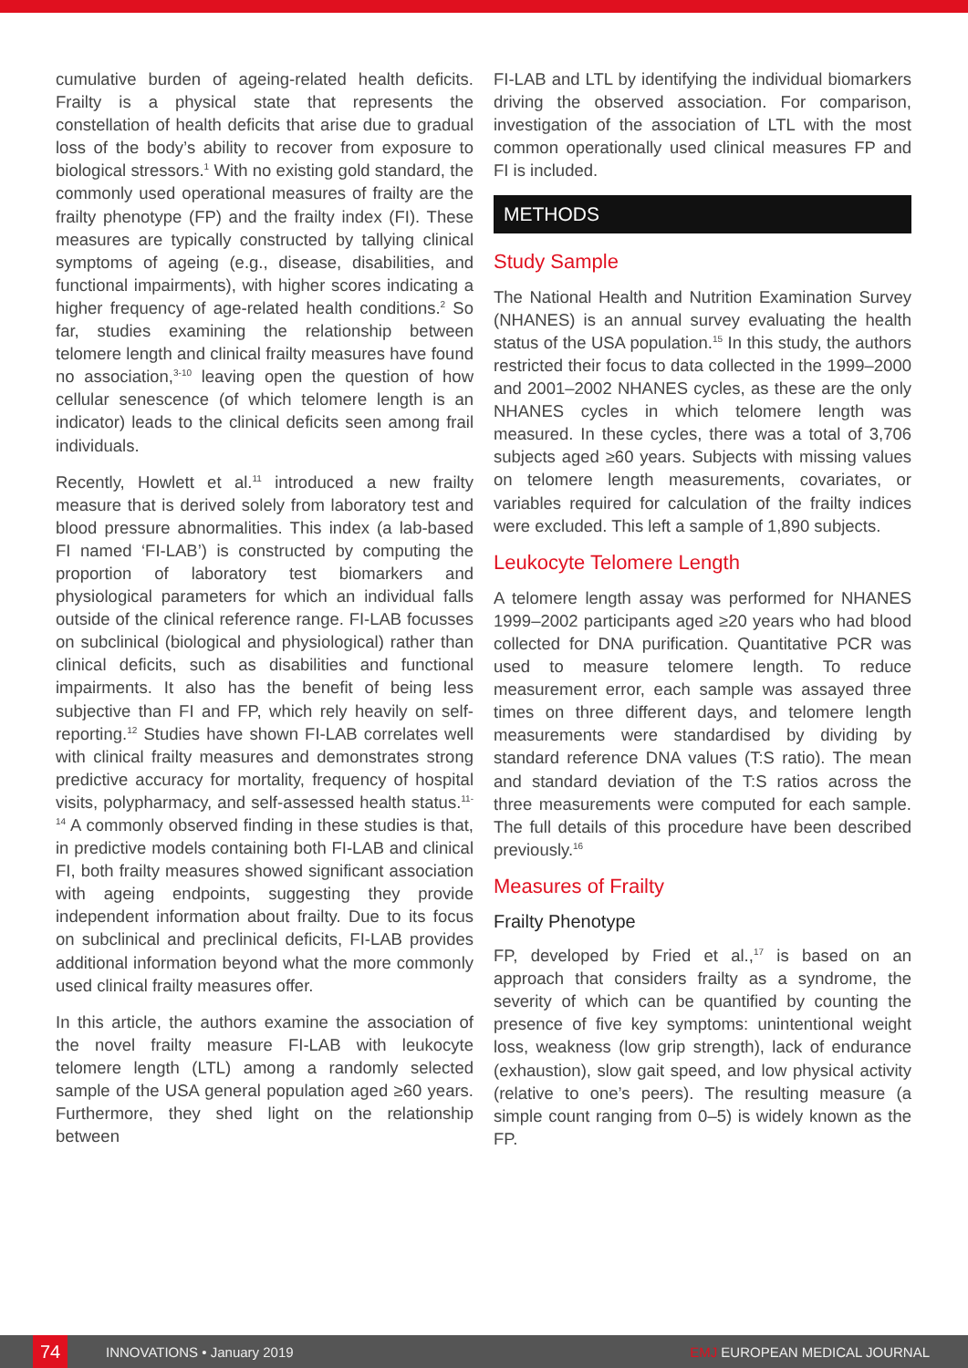cumulative burden of ageing-related health deficits. Frailty is a physical state that represents the constellation of health deficits that arise due to gradual loss of the body’s ability to recover from exposure to biological stressors.<sup>1</sup> With no existing gold standard, the commonly used operational measures of frailty are the frailty phenotype (FP) and the frailty index (FI). These measures are typically constructed by tallying clinical symptoms of ageing (e.g., disease, disabilities, and functional impairments), with higher scores indicating a higher frequency of age-related health conditions.<sup>2</sup> So far, studies examining the relationship between telomere length and clinical frailty measures have found no association,<sup>3-10</sup> leaving open the question of how cellular senescence (of which telomere length is an indicator) leads to the clinical deficits seen among frail individuals.
Recently, Howlett et al.<sup>11</sup> introduced a new frailty measure that is derived solely from laboratory test and blood pressure abnormalities. This index (a lab-based FI named ‘FI-LAB’) is constructed by computing the proportion of laboratory test biomarkers and physiological parameters for which an individual falls outside of the clinical reference range. FI-LAB focusses on subclinical (biological and physiological) rather than clinical deficits, such as disabilities and functional impairments. It also has the benefit of being less subjective than FI and FP, which rely heavily on self-reporting.<sup>12</sup> Studies have shown FI-LAB correlates well with clinical frailty measures and demonstrates strong predictive accuracy for mortality, frequency of hospital visits, polypharmacy, and self-assessed health status.<sup>11-14</sup> A commonly observed finding in these studies is that, in predictive models containing both FI-LAB and clinical FI, both frailty measures showed significant association with ageing endpoints, suggesting they provide independent information about frailty. Due to its focus on subclinical and preclinical deficits, FI-LAB provides additional information beyond what the more commonly used clinical frailty measures offer.
In this article, the authors examine the association of the novel frailty measure FI-LAB with leukocyte telomere length (LTL) among a randomly selected sample of the USA general population aged ≥60 years. Furthermore, they shed light on the relationship between
FI-LAB and LTL by identifying the individual biomarkers driving the observed association. For comparison, investigation of the association of LTL with the most common operationally used clinical measures FP and FI is included.
METHODS
Study Sample
The National Health and Nutrition Examination Survey (NHANES) is an annual survey evaluating the health status of the USA population.<sup>15</sup> In this study, the authors restricted their focus to data collected in the 1999–2000 and 2001–2002 NHANES cycles, as these are the only NHANES cycles in which telomere length was measured. In these cycles, there was a total of 3,706 subjects aged ≥60 years. Subjects with missing values on telomere length measurements, covariates, or variables required for calculation of the frailty indices were excluded. This left a sample of 1,890 subjects.
Leukocyte Telomere Length
A telomere length assay was performed for NHANES 1999–2002 participants aged ≥20 years who had blood collected for DNA purification. Quantitative PCR was used to measure telomere length. To reduce measurement error, each sample was assayed three times on three different days, and telomere length measurements were standardised by dividing by standard reference DNA values (T:S ratio). The mean and standard deviation of the T:S ratios across the three measurements were computed for each sample. The full details of this procedure have been described previously.<sup>16</sup>
Measures of Frailty
Frailty Phenotype
FP, developed by Fried et al.,<sup>17</sup> is based on an approach that considers frailty as a syndrome, the severity of which can be quantified by counting the presence of five key symptoms: unintentional weight loss, weakness (low grip strength), lack of endurance (exhaustion), slow gait speed, and low physical activity (relative to one’s peers). The resulting measure (a simple count ranging from 0–5) is widely known as the FP.
74
INNOVATIONS • January 2019 EMJ EUROPEAN MEDICAL JOURNAL